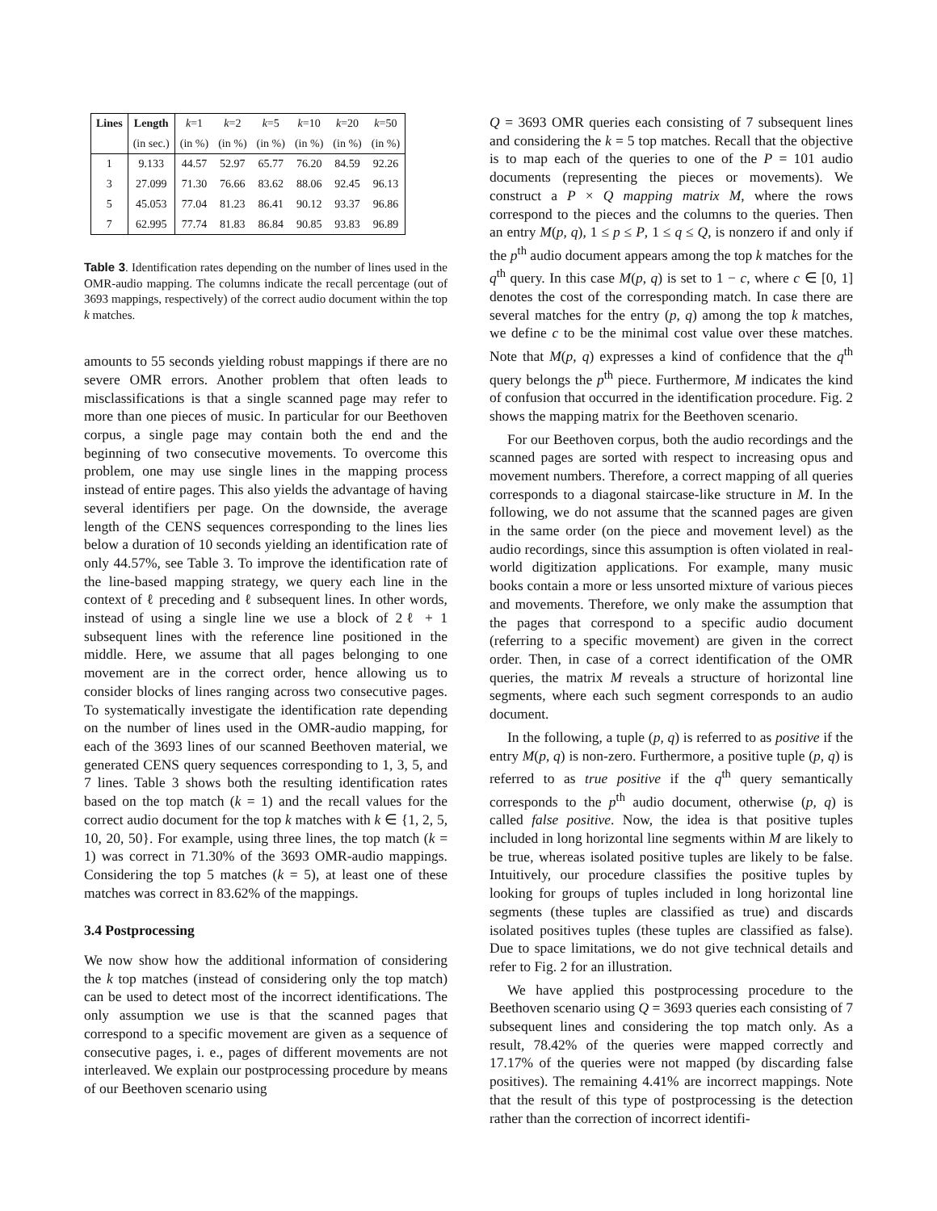| Lines | Length | k =1 | k =2 | k =5 | k =10 | k =20 | k =50 |
| | (in sec.) | (in %) | (in %) | (in %) | (in %) | (in %) | (in %) |
| 1 | 9.133 | 44.57 | 52.97 | 65.77 | 76.20 | 84.59 | 92.26 |
| 3 | 27.099 | 71.30 | 76.66 | 83.62 | 88.06 | 92.45 | 96.13 |
| 5 | 45.053 | 77.04 | 81.23 | 86.41 | 90.12 | 93.37 | 96.86 |
| 7 | 62.995 | 77.74 | 81.83 | 86.84 | 90.85 | 93.83 | 96.89 |
Table 3. Identification rates depending on the number of lines used in the OMR-audio mapping. The columns indicate the recall percentage (out of 3693 mappings, respectively) of the correct audio document within the top k matches.
amounts to 55 seconds yielding robust mappings if there are no severe OMR errors. Another problem that often leads to misclassifications is that a single scanned page may refer to more than one pieces of music. In particular for our Beethoven corpus, a single page may contain both the end and the beginning of two consecutive movements. To overcome this problem, one may use single lines in the mapping process instead of entire pages. This also yields the advantage of having several identifiers per page. On the downside, the average length of the CENS sequences corresponding to the lines lies below a duration of 10 seconds yielding an identification rate of only 44.57%, see Table 3. To improve the identification rate of the line-based mapping strategy, we query each line in the context of ℓ preceding and ℓ subsequent lines. In other words, instead of using a single line we use a block of 2ℓ + 1 subsequent lines with the reference line positioned in the middle. Here, we assume that all pages belonging to one movement are in the correct order, hence allowing us to consider blocks of lines ranging across two consecutive pages. To systematically investigate the identification rate depending on the number of lines used in the OMR-audio mapping, for each of the 3693 lines of our scanned Beethoven material, we generated CENS query sequences corresponding to 1, 3, 5, and 7 lines. Table 3 shows both the resulting identification rates based on the top match (k = 1) and the recall values for the correct audio document for the top k matches with k ∈ {1, 2, 5, 10, 20, 50}. For example, using three lines, the top match (k = 1) was correct in 71.30% of the 3693 OMR-audio mappings. Considering the top 5 matches (k = 5), at least one of these matches was correct in 83.62% of the mappings.
3.4 Postprocessing
We now show how the additional information of considering the k top matches (instead of considering only the top match) can be used to detect most of the incorrect identifications. The only assumption we use is that the scanned pages that correspond to a specific movement are given as a sequence of consecutive pages, i. e., pages of different movements are not interleaved. We explain our postprocessing procedure by means of our Beethoven scenario using
Q = 3693 OMR queries each consisting of 7 subsequent lines and considering the k = 5 top matches. Recall that the objective is to map each of the queries to one of the P = 101 audio documents (representing the pieces or movements). We construct a P × Q mapping matrix M, where the rows correspond to the pieces and the columns to the queries. Then an entry M(p, q), 1 ≤ p ≤ P, 1 ≤ q ≤ Q, is nonzero if and only if the p<sup>th</sup> audio document appears among the top k matches for the q<sup>th</sup> query. In this case M(p, q) is set to 1 − c, where c ∈ [0, 1] denotes the cost of the corresponding match. In case there are several matches for the entry (p, q) among the top k matches, we define c to be the minimal cost value over these matches. Note that M(p, q) expresses a kind of confidence that the q<sup>th</sup> query belongs the p<sup>th</sup> piece. Furthermore, M indicates the kind of confusion that occurred in the identification procedure. Fig. 2 shows the mapping matrix for the Beethoven scenario.
For our Beethoven corpus, both the audio recordings and the scanned pages are sorted with respect to increasing opus and movement numbers. Therefore, a correct mapping of all queries corresponds to a diagonal staircase-like structure in M. In the following, we do not assume that the scanned pages are given in the same order (on the piece and movement level) as the audio recordings, since this assumption is often violated in real-world digitization applications. For example, many music books contain a more or less unsorted mixture of various pieces and movements. Therefore, we only make the assumption that the pages that correspond to a specific audio document (referring to a specific movement) are given in the correct order. Then, in case of a correct identification of the OMR queries, the matrix M reveals a structure of horizontal line segments, where each such segment corresponds to an audio document.
In the following, a tuple (p, q) is referred to as positive if the entry M(p, q) is non-zero. Furthermore, a positive tuple (p, q) is referred to as true positive if the q<sup>th</sup> query semantically corresponds to the p<sup>th</sup> audio document, otherwise (p, q) is called false positive. Now, the idea is that positive tuples included in long horizontal line segments within M are likely to be true, whereas isolated positive tuples are likely to be false. Intuitively, our procedure classifies the positive tuples by looking for groups of tuples included in long horizontal line segments (these tuples are classified as true) and discards isolated positives tuples (these tuples are classified as false). Due to space limitations, we do not give technical details and refer to Fig. 2 for an illustration.
We have applied this postprocessing procedure to the Beethoven scenario using Q = 3693 queries each consisting of 7 subsequent lines and considering the top match only. As a result, 78.42% of the queries were mapped correctly and 17.17% of the queries were not mapped (by discarding false positives). The remaining 4.41% are incorrect mappings. Note that the result of this type of postprocessing is the detection rather than the correction of incorrect identifi-